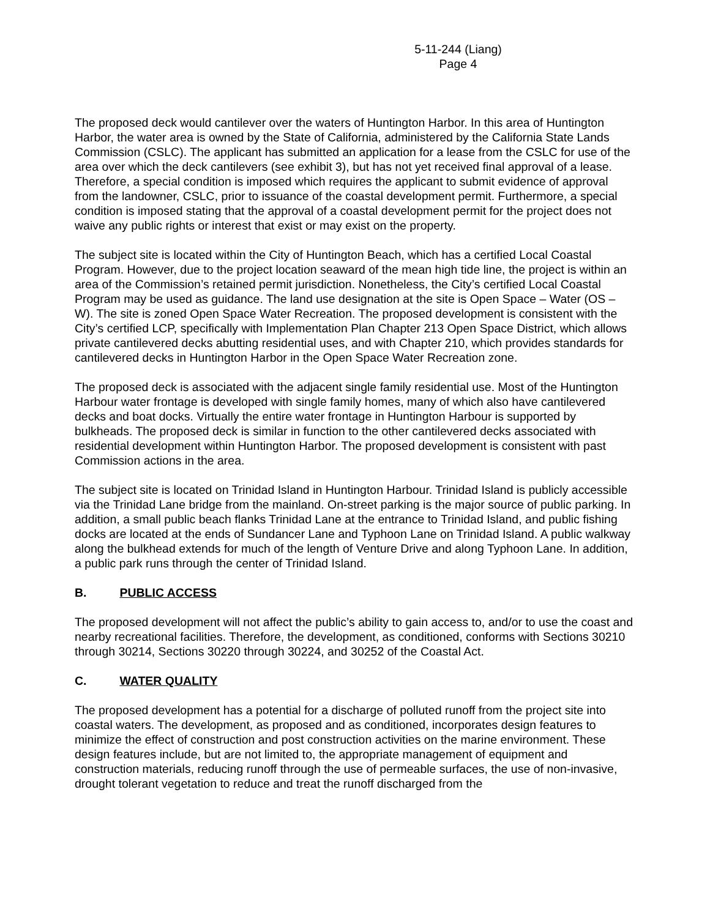5-11-244 (Liang)
Page 4
The proposed deck would cantilever over the waters of Huntington Harbor. In this area of Huntington Harbor, the water area is owned by the State of California, administered by the California State Lands Commission (CSLC). The applicant has submitted an application for a lease from the CSLC for use of the area over which the deck cantilevers (see exhibit 3), but has not yet received final approval of a lease. Therefore, a special condition is imposed which requires the applicant to submit evidence of approval from the landowner, CSLC, prior to issuance of the coastal development permit. Furthermore, a special condition is imposed stating that the approval of a coastal development permit for the project does not waive any public rights or interest that exist or may exist on the property.
The subject site is located within the City of Huntington Beach, which has a certified Local Coastal Program. However, due to the project location seaward of the mean high tide line, the project is within an area of the Commission’s retained permit jurisdiction. Nonetheless, the City’s certified Local Coastal Program may be used as guidance. The land use designation at the site is Open Space – Water (OS – W). The site is zoned Open Space Water Recreation. The proposed development is consistent with the City’s certified LCP, specifically with Implementation Plan Chapter 213 Open Space District, which allows private cantilevered decks abutting residential uses, and with Chapter 210, which provides standards for cantilevered decks in Huntington Harbor in the Open Space Water Recreation zone.
The proposed deck is associated with the adjacent single family residential use. Most of the Huntington Harbour water frontage is developed with single family homes, many of which also have cantilevered decks and boat docks. Virtually the entire water frontage in Huntington Harbour is supported by bulkheads. The proposed deck is similar in function to the other cantilevered decks associated with residential development within Huntington Harbor. The proposed development is consistent with past Commission actions in the area.
The subject site is located on Trinidad Island in Huntington Harbour. Trinidad Island is publicly accessible via the Trinidad Lane bridge from the mainland. On-street parking is the major source of public parking. In addition, a small public beach flanks Trinidad Lane at the entrance to Trinidad Island, and public fishing docks are located at the ends of Sundancer Lane and Typhoon Lane on Trinidad Island. A public walkway along the bulkhead extends for much of the length of Venture Drive and along Typhoon Lane. In addition, a public park runs through the center of Trinidad Island.
B. PUBLIC ACCESS
The proposed development will not affect the public’s ability to gain access to, and/or to use the coast and nearby recreational facilities. Therefore, the development, as conditioned, conforms with Sections 30210 through 30214, Sections 30220 through 30224, and 30252 of the Coastal Act.
C. WATER QUALITY
The proposed development has a potential for a discharge of polluted runoff from the project site into coastal waters. The development, as proposed and as conditioned, incorporates design features to minimize the effect of construction and post construction activities on the marine environment. These design features include, but are not limited to, the appropriate management of equipment and construction materials, reducing runoff through the use of permeable surfaces, the use of non-invasive, drought tolerant vegetation to reduce and treat the runoff discharged from the